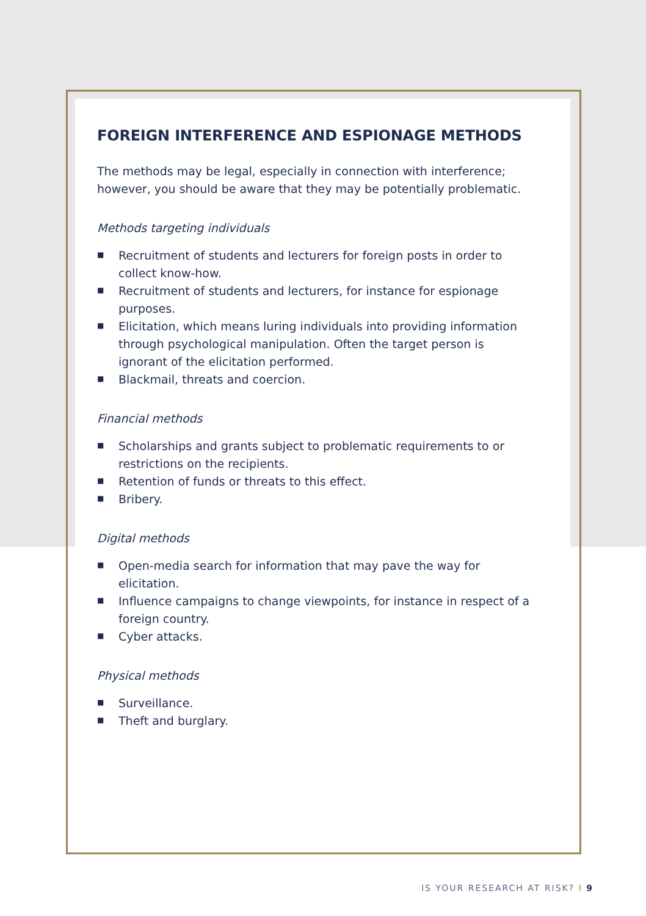FOREIGN INTERFERENCE AND ESPIONAGE METHODS
The methods may be legal, especially in connection with interference; however, you should be aware that they may be potentially problematic.
Methods targeting individuals
■ Recruitment of students and lecturers for foreign posts in order to collect know-how.
■ Recruitment of students and lecturers, for instance for espionage purposes.
■ Elicitation, which means luring individuals into providing information through psychological manipulation. Often the target person is ignorant of the elicitation performed.
■ Blackmail, threats and coercion.
Financial methods
■ Scholarships and grants subject to problematic requirements to or restrictions on the recipients.
■ Retention of funds or threats to this effect.
■ Bribery.
Digital methods
■ Open-media search for information that may pave the way for elicitation.
■ Influence campaigns to change viewpoints, for instance in respect of a foreign country.
■ Cyber attacks.
Physical methods
■ Surveillance.
■ Theft and burglary.
IS YOUR RESEARCH AT RISK? I 9